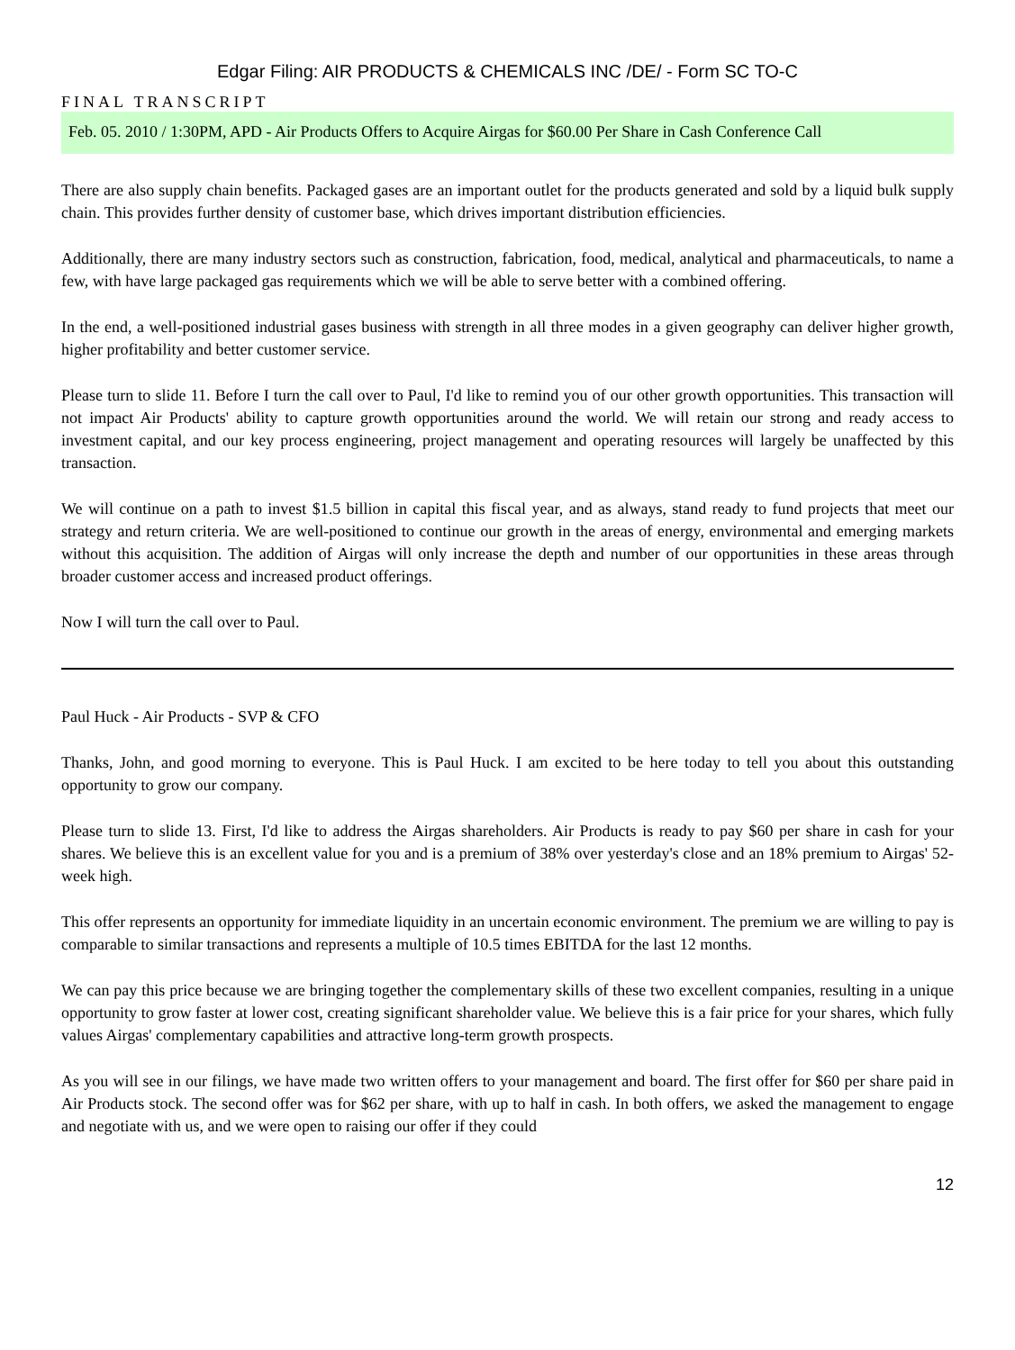Edgar Filing: AIR PRODUCTS & CHEMICALS INC /DE/ - Form SC TO-C
FINAL TRANSCRIPT
Feb. 05. 2010 / 1:30PM, APD - Air Products Offers to Acquire Airgas for $60.00 Per Share in Cash Conference Call
There are also supply chain benefits. Packaged gases are an important outlet for the products generated and sold by a liquid bulk supply chain. This provides further density of customer base, which drives important distribution efficiencies.
Additionally, there are many industry sectors such as construction, fabrication, food, medical, analytical and pharmaceuticals, to name a few, with have large packaged gas requirements which we will be able to serve better with a combined offering.
In the end, a well-positioned industrial gases business with strength in all three modes in a given geography can deliver higher growth, higher profitability and better customer service.
Please turn to slide 11. Before I turn the call over to Paul, I'd like to remind you of our other growth opportunities. This transaction will not impact Air Products' ability to capture growth opportunities around the world. We will retain our strong and ready access to investment capital, and our key process engineering, project management and operating resources will largely be unaffected by this transaction.
We will continue on a path to invest $1.5 billion in capital this fiscal year, and as always, stand ready to fund projects that meet our strategy and return criteria. We are well-positioned to continue our growth in the areas of energy, environmental and emerging markets without this acquisition. The addition of Airgas will only increase the depth and number of our opportunities in these areas through broader customer access and increased product offerings.
Now I will turn the call over to Paul.
Paul Huck - Air Products - SVP & CFO
Thanks, John, and good morning to everyone. This is Paul Huck. I am excited to be here today to tell you about this outstanding opportunity to grow our company.
Please turn to slide 13. First, I'd like to address the Airgas shareholders. Air Products is ready to pay $60 per share in cash for your shares. We believe this is an excellent value for you and is a premium of 38% over yesterday's close and an 18% premium to Airgas' 52-week high.
This offer represents an opportunity for immediate liquidity in an uncertain economic environment. The premium we are willing to pay is comparable to similar transactions and represents a multiple of 10.5 times EBITDA for the last 12 months.
We can pay this price because we are bringing together the complementary skills of these two excellent companies, resulting in a unique opportunity to grow faster at lower cost, creating significant shareholder value. We believe this is a fair price for your shares, which fully values Airgas' complementary capabilities and attractive long-term growth prospects.
As you will see in our filings, we have made two written offers to your management and board. The first offer for $60 per share paid in Air Products stock. The second offer was for $62 per share, with up to half in cash. In both offers, we asked the management to engage and negotiate with us, and we were open to raising our offer if they could
12